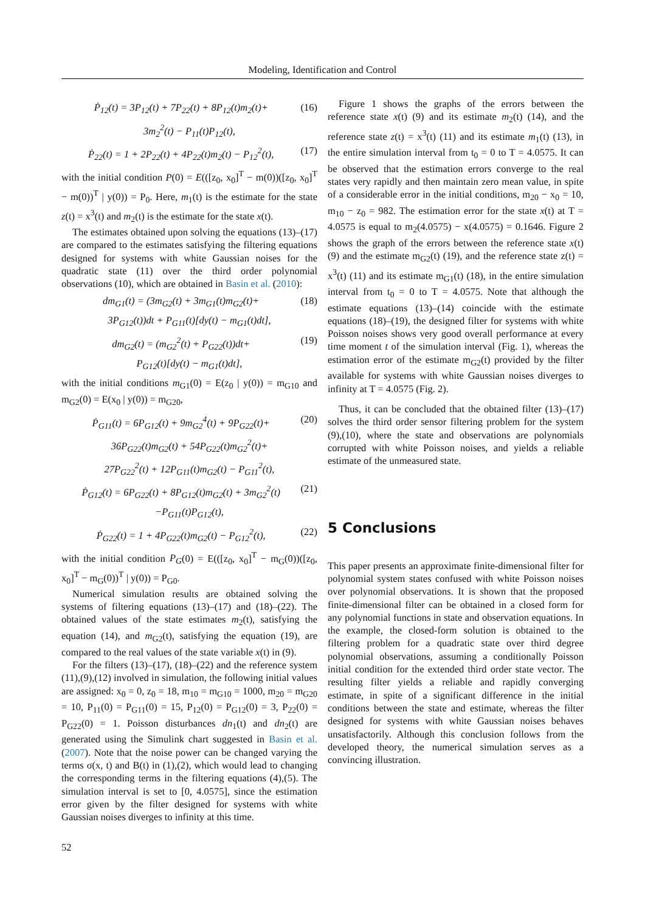Modeling, Identification and Control
Ṗ<sub>12</sub>(t) = 3P<sub>12</sub>(t) + 7P<sub>22</sub>(t) + 8P<sub>12</sub>(t)m<sub>2</sub>(t)+ (16)
3m<sub>2</sub><sup>2</sup>(t) − P<sub>11</sub>(t)P<sub>12</sub>(t),
Ṗ<sub>22</sub>(t) = 1 + 2P<sub>22</sub>(t) + 4P<sub>22</sub>(t)m<sub>2</sub>(t) − P<sub>12</sub><sup>2</sup>(t), (17)
with the initial condition P(0) = E(([z<sub>0</sub>, x<sub>0</sub>]<sup>T</sup> − m(0))([z<sub>0</sub>, x<sub>0</sub>]<sup>T</sup> − m(0))<sup>T</sup> | y(0)) = P<sub>0</sub>. Here, m<sub>1</sub>(t) is the estimate for the state z(t) = x<sup>3</sup>(t) and m<sub>2</sub>(t) is the estimate for the state x(t).
The estimates obtained upon solving the equations (13)–(17) are compared to the estimates satisfying the filtering equations designed for systems with white Gaussian noises for the quadratic state (11) over the third order polynomial observations (10), which are obtained in Basin et al. (2010):
dm<sub>G1</sub>(t) = (3m<sub>G2</sub>(t) + 3m<sub>G1</sub>(t)m<sub>G2</sub>(t)+ (18)
3P<sub>G12</sub>(t))dt + P<sub>G11</sub>(t)[dy(t) − m<sub>G1</sub>(t)dt],
dm<sub>G2</sub>(t) = (m<sub>G2</sub><sup>2</sup>(t) + P<sub>G22</sub>(t))dt+ (19)
P<sub>G12</sub>(t)[dy(t) − m<sub>G1</sub>(t)dt],
with the initial conditions m<sub>G1</sub>(0) = E(z<sub>0</sub> | y(0)) = m<sub>G10</sub> and m<sub>G2</sub>(0) = E(x<sub>0</sub> | y(0)) = m<sub>G20</sub>,
Ṗ<sub>G11</sub>(t) = 6P<sub>G12</sub>(t) + 9m<sub>G2</sub><sup>4</sup>(t) + 9P<sub>G22</sub>(t)+ (20)
36P<sub>G22</sub>(t)m<sub>G2</sub>(t) + 54P<sub>G22</sub>(t)m<sub>G2</sub><sup>2</sup>(t)+
27P<sub>G22</sub><sup>2</sup>(t) + 12P<sub>G11</sub>(t)m<sub>G2</sub>(t) − P<sub>G11</sub><sup>2</sup>(t),
Ṗ<sub>G12</sub>(t) = 6P<sub>G22</sub>(t) + 8P<sub>G12</sub>(t)m<sub>G2</sub>(t) + 3m<sub>G2</sub><sup>2</sup>(t) (21)
−P<sub>G11</sub>(t)P<sub>G12</sub>(t),
Ṗ<sub>G22</sub>(t) = 1 + 4P<sub>G22</sub>(t)m<sub>G2</sub>(t) − P<sub>G12</sub><sup>2</sup>(t), (22)
with the initial condition P<sub>G</sub>(0) = E(([z<sub>0</sub>, x<sub>0</sub>]<sup>T</sup> − m<sub>G</sub>(0))([z<sub>0</sub>, x<sub>0</sub>]<sup>T</sup> − m<sub>G</sub>(0))<sup>T</sup> | y(0)) = P<sub>G0</sub>.
Numerical simulation results are obtained solving the systems of filtering equations (13)–(17) and (18)–(22). The obtained values of the state estimates m<sub>2</sub>(t), satisfying the equation (14), and m<sub>G2</sub>(t), satisfying the equation (19), are compared to the real values of the state variable x(t) in (9).
For the filters (13)–(17), (18)–(22) and the reference system (11),(9),(12) involved in simulation, the following initial values are assigned: x<sub>0</sub> = 0, z<sub>0</sub> = 18, m<sub>10</sub> = m<sub>G10</sub> = 1000, m<sub>20</sub> = m<sub>G20</sub> = 10, P<sub>11</sub>(0) = P<sub>G11</sub>(0) = 15, P<sub>12</sub>(0) = P<sub>G12</sub>(0) = 3, P<sub>22</sub>(0) = P<sub>G22</sub>(0) = 1. Poisson disturbances dn<sub>1</sub>(t) and dn<sub>2</sub>(t) are generated using the Simulink chart suggested in Basin et al. (2007). Note that the noise power can be changed varying the terms σ(x, t) and B(t) in (1),(2), which would lead to changing the corresponding terms in the filtering equations (4),(5). The simulation interval is set to [0, 4.0575], since the estimation error given by the filter designed for systems with white Gaussian noises diverges to infinity at this time.
Figure 1 shows the graphs of the errors between the reference state x(t) (9) and its estimate m<sub>2</sub>(t) (14), and the reference state z(t) = x<sup>3</sup>(t) (11) and its estimate m<sub>1</sub>(t) (13), in the entire simulation interval from t<sub>0</sub> = 0 to T = 4.0575. It can be observed that the estimation errors converge to the real states very rapidly and then maintain zero mean value, in spite of a considerable error in the initial conditions, m<sub>20</sub> − x<sub>0</sub> = 10, m<sub>10</sub> − z<sub>0</sub> = 982. The estimation error for the state x(t) at T = 4.0575 is equal to m<sub>2</sub>(4.0575) − x(4.0575) = 0.1646. Figure 2 shows the graph of the errors between the reference state x(t) (9) and the estimate m<sub>G2</sub>(t) (19), and the reference state z(t) = x<sup>3</sup>(t) (11) and its estimate m<sub>G1</sub>(t) (18), in the entire simulation interval from t<sub>0</sub> = 0 to T = 4.0575. Note that although the estimate equations (13)–(14) coincide with the estimate equations (18)–(19), the designed filter for systems with white Poisson noises shows very good overall performance at every time moment t of the simulation interval (Fig. 1), whereas the estimation error of the estimate m<sub>G2</sub>(t) provided by the filter available for systems with white Gaussian noises diverges to infinity at T = 4.0575 (Fig. 2).
Thus, it can be concluded that the obtained filter (13)–(17) solves the third order sensor filtering problem for the system (9),(10), where the state and observations are polynomials corrupted with white Poisson noises, and yields a reliable estimate of the unmeasured state.
5 Conclusions
This paper presents an approximate finite-dimensional filter for polynomial system states confused with white Poisson noises over polynomial observations. It is shown that the proposed finite-dimensional filter can be obtained in a closed form for any polynomial functions in state and observation equations. In the example, the closed-form solution is obtained to the filtering problem for a quadratic state over third degree polynomial observations, assuming a conditionally Poisson initial condition for the extended third order state vector. The resulting filter yields a reliable and rapidly converging estimate, in spite of a significant difference in the initial conditions between the state and estimate, whereas the filter designed for systems with white Gaussian noises behaves unsatisfactorily. Although this conclusion follows from the developed theory, the numerical simulation serves as a convincing illustration.
52